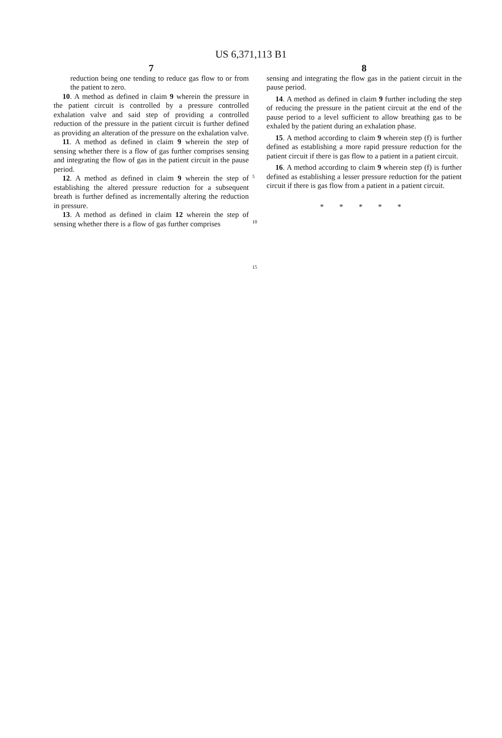US 6,371,113 B1
7
reduction being one tending to reduce gas flow to or from the patient to zero.
10. A method as defined in claim 9 wherein the pressure in the patient circuit is controlled by a pressure controlled exhalation valve and said step of providing a controlled reduction of the pressure in the patient circuit is further defined as providing an alteration of the pressure on the exhalation valve.
11. A method as defined in claim 9 wherein the step of sensing whether there is a flow of gas further comprises sensing and integrating the flow of gas in the patient circuit in the pause period.
12. A method as defined in claim 9 wherein the step of establishing the altered pressure reduction for a subsequent breath is further defined as incrementally altering the reduction in pressure.
13. A method as defined in claim 12 wherein the step of sensing whether there is a flow of gas further comprises
5
10
15
8
sensing and integrating the flow gas in the patient circuit in the pause period.
14. A method as defined in claim 9 further including the step of reducing the pressure in the patient circuit at the end of the pause period to a level sufficient to allow breathing gas to be exhaled by the patient during an exhalation phase.
15. A method according to claim 9 wherein step (f) is further defined as establishing a more rapid pressure reduction for the patient circuit if there is gas flow to a patient in a patient circuit.
16. A method according to claim 9 wherein step (f) is further defined as establishing a lesser pressure reduction for the patient circuit if there is gas flow from a patient in a patient circuit.
* * * * *